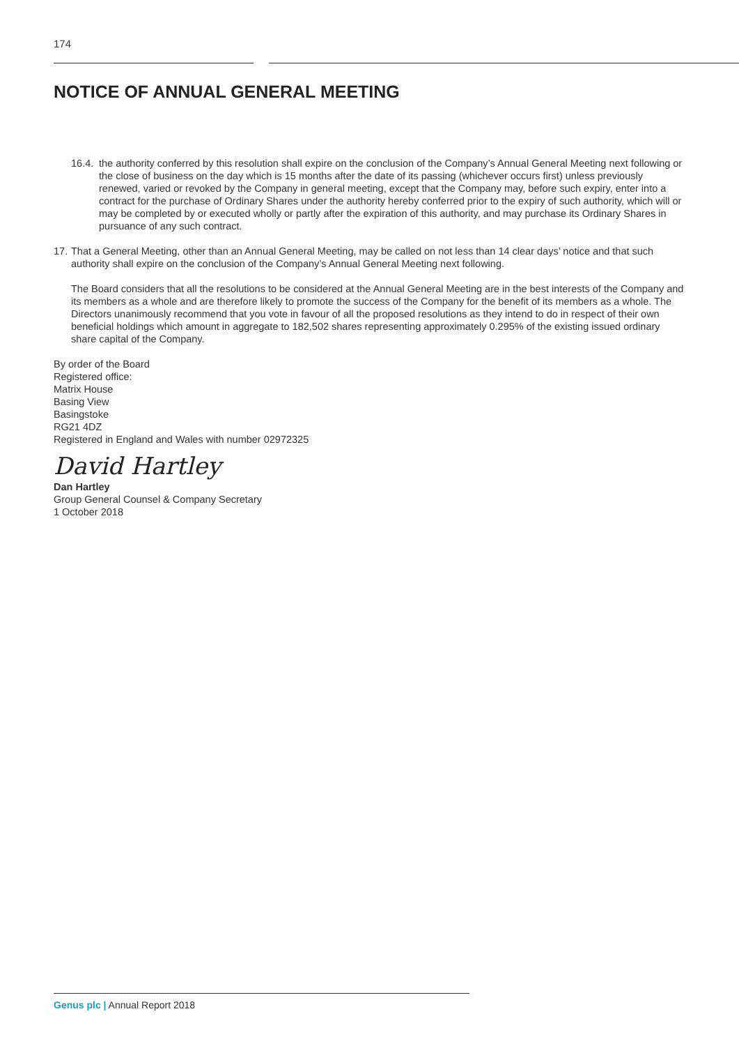174
NOTICE OF ANNUAL GENERAL MEETING
16.4.
the authority conferred by this resolution shall expire on the conclusion of the Company’s Annual General Meeting next following or the close of business on the day which is 15 months after the date of its passing (whichever occurs first) unless previously renewed, varied or revoked by the Company in general meeting, except that the Company may, before such expiry, enter into a contract for the purchase of Ordinary Shares under the authority hereby conferred prior to the expiry of such authority, which will or may be completed by or executed wholly or partly after the expiration of this authority, and may purchase its Ordinary Shares in pursuance of any such contract.
17.
That a General Meeting, other than an Annual General Meeting, may be called on not less than 14 clear days’ notice and that such authority shall expire on the conclusion of the Company’s Annual General Meeting next following.
The Board considers that all the resolutions to be considered at the Annual General Meeting are in the best interests of the Company and its members as a whole and are therefore likely to promote the success of the Company for the benefit of its members as a whole. The Directors unanimously recommend that you vote in favour of all the proposed resolutions as they intend to do in respect of their own beneficial holdings which amount in aggregate to 182,502 shares representing approximately 0.295% of the existing issued ordinary share capital of the Company.
By order of the Board
Registered office:
Matrix House
Basing View
Basingstoke
RG21 4DZ
Registered in England and Wales with number 02972325
David Hartley
Dan Hartley
Group General Counsel & Company Secretary
1 October 2018
Genus plc | Annual Report 2018